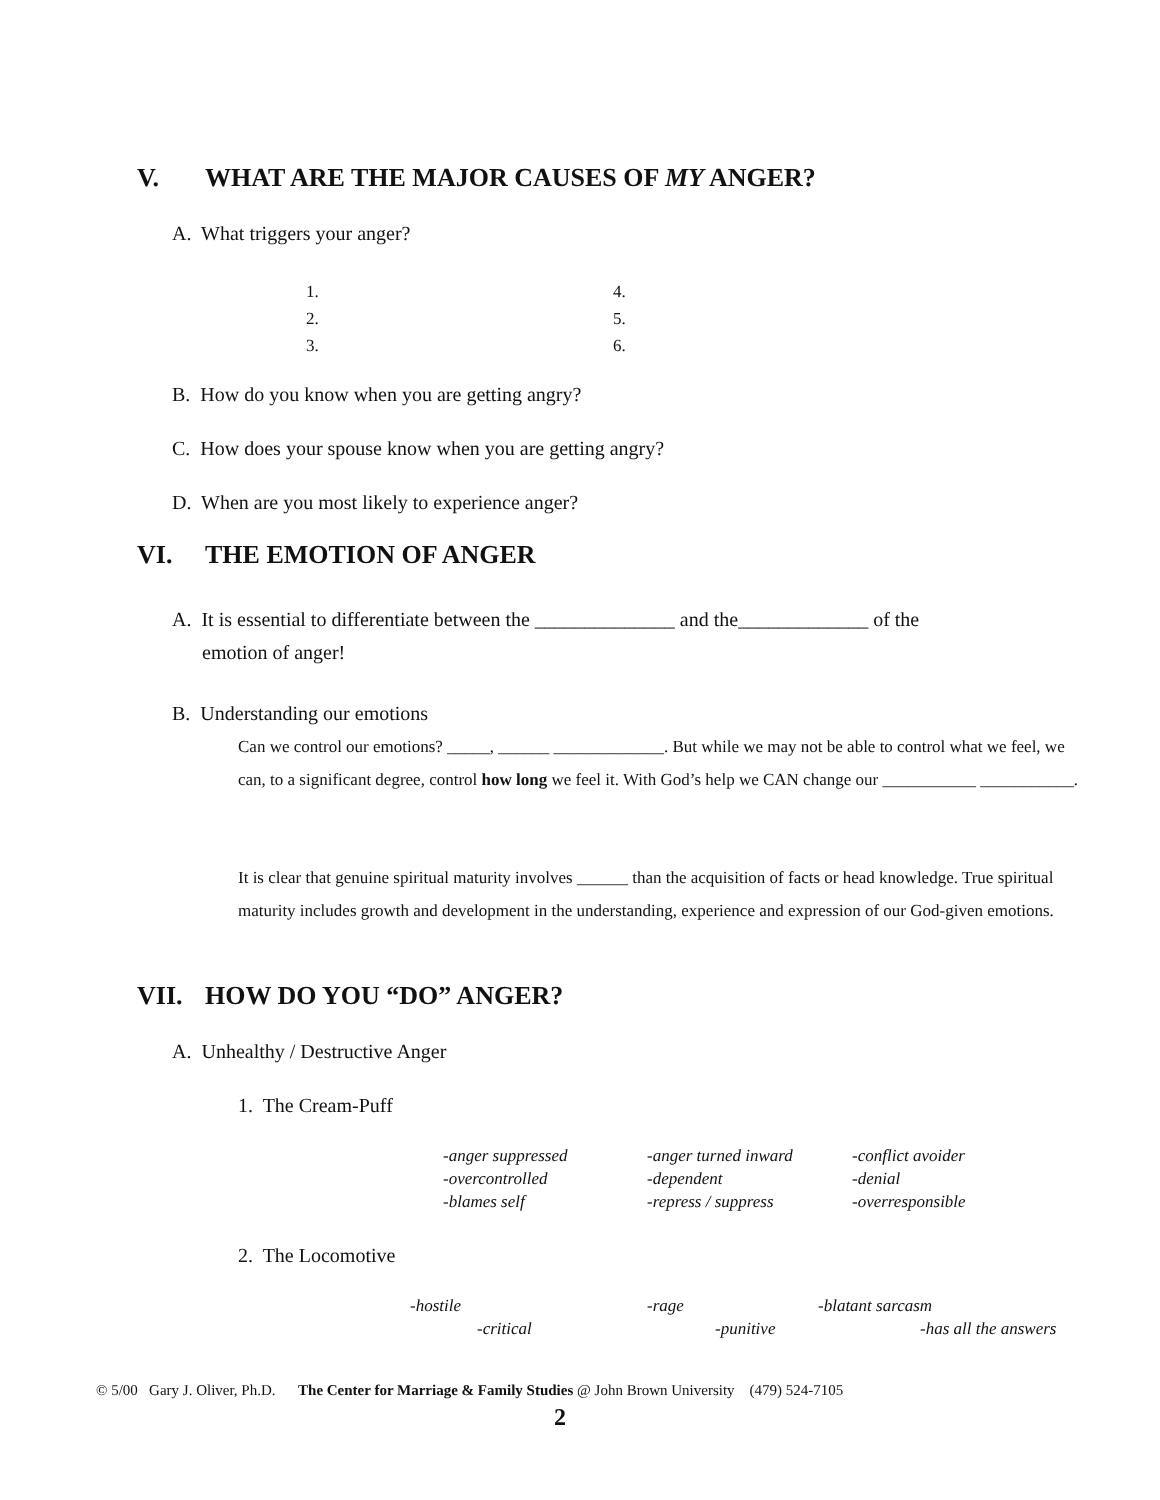V. WHAT ARE THE MAJOR CAUSES OF MY ANGER?
A. What triggers your anger?
1.
2.
3.
4.
5.
6.
B. How do you know when you are getting angry?
C. How does your spouse know when you are getting angry?
D. When are you most likely to experience anger?
VI. THE EMOTION OF ANGER
A. It is essential to differentiate between the ______________ and the_____________ of the
emotion of anger!
B. Understanding our emotions
Can we control our emotions? _____, ______ _____________. But while we may not be able to control what we feel, we can, to a significant degree, control how long we feel it. With God’s help we CAN change our ___________ ___________.
It is clear that genuine spiritual maturity involves ______ than the acquisition of facts or head knowledge. True spiritual maturity includes growth and development in the understanding, experience and expression of our God-given emotions.
VII. HOW DO YOU “DO” ANGER?
A. Unhealthy / Destructive Anger
1. The Cream-Puff
-anger suppressed
-overcontrolled
-blames self
-anger turned inward
-dependent
-repress / suppress
-conflict avoider
-denial
-overresponsible
2. The Locomotive
-hostile -rage -blatant sarcasm
-critical -punitive -has all the answers
© 5/00 Gary J. Oliver, Ph.D. The Center for Marriage & Family Studies @ John Brown University (479) 524-7105
2